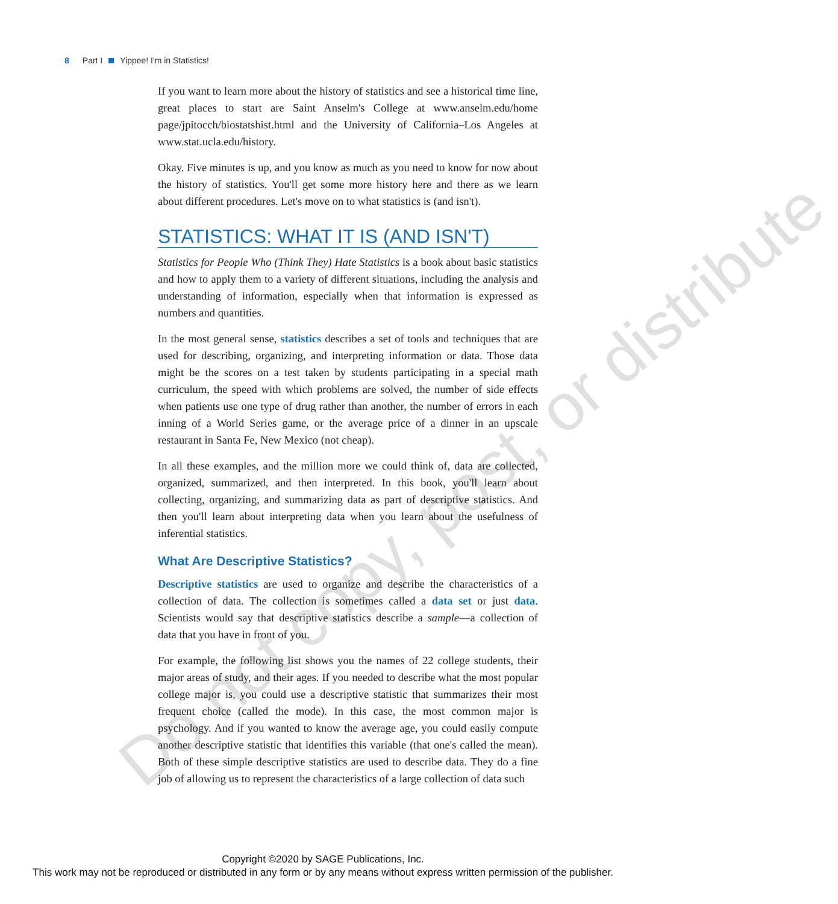Do not copy, post, or distribute
8 Part I Yippee! I'm in Statistics!
If you want to learn more about the history of statistics and see a historical time line, great places to start are Saint Anselm's College at www.anselm.edu/home page/jpitocch/biostatshist.html and the University of California–Los Angeles at www.stat.ucla.edu/history.
Okay. Five minutes is up, and you know as much as you need to know for now about the history of statistics. You'll get some more history here and there as we learn about different procedures. Let's move on to what statistics is (and isn't).
STATISTICS: WHAT IT IS (AND ISN'T)
Statistics for People Who (Think They) Hate Statistics is a book about basic statistics and how to apply them to a variety of different situations, including the analysis and understanding of information, especially when that information is expressed as numbers and quantities.
In the most general sense, statistics describes a set of tools and techniques that are used for describing, organizing, and interpreting information or data. Those data might be the scores on a test taken by students participating in a special math curriculum, the speed with which problems are solved, the number of side effects when patients use one type of drug rather than another, the number of errors in each inning of a World Series game, or the average price of a dinner in an upscale restaurant in Santa Fe, New Mexico (not cheap).
In all these examples, and the million more we could think of, data are collected, organized, summarized, and then interpreted. In this book, you'll learn about collecting, organizing, and summarizing data as part of descriptive statistics. And then you'll learn about interpreting data when you learn about the usefulness of inferential statistics.
What Are Descriptive Statistics?
Descriptive statistics are used to organize and describe the characteristics of a collection of data. The collection is sometimes called a data set or just data. Scientists would say that descriptive statistics describe a sample—a collection of data that you have in front of you.
For example, the following list shows you the names of 22 college students, their major areas of study, and their ages. If you needed to describe what the most popular college major is, you could use a descriptive statistic that summarizes their most frequent choice (called the mode). In this case, the most common major is psychology. And if you wanted to know the average age, you could easily compute another descriptive statistic that identifies this variable (that one's called the mean). Both of these simple descriptive statistics are used to describe data. They do a fine job of allowing us to represent the characteristics of a large collection of data such
Copyright ©2020 by SAGE Publications, Inc.
This work may not be reproduced or distributed in any form or by any means without express written permission of the publisher.